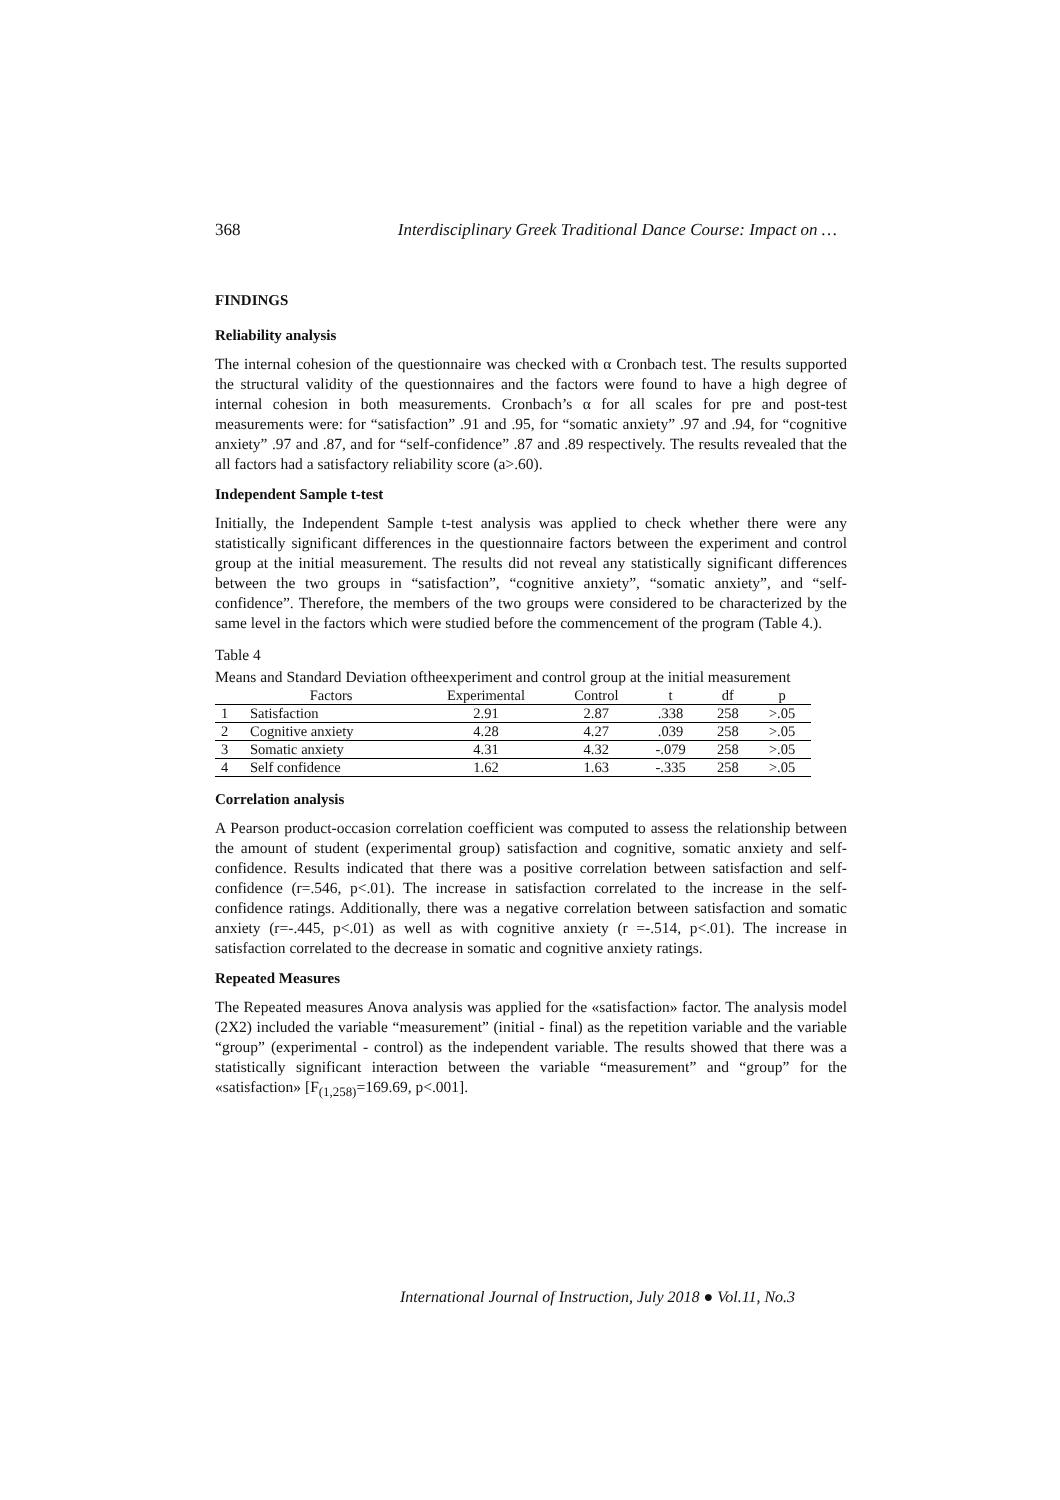368 Interdisciplinary Greek Traditional Dance Course: Impact on …
FINDINGS
Reliability analysis
The internal cohesion of the questionnaire was checked with α Cronbach test. The results supported the structural validity of the questionnaires and the factors were found to have a high degree of internal cohesion in both measurements. Cronbach’s α for all scales for pre and post-test measurements were: for “satisfaction” .91 and .95, for “somatic anxiety” .97 and .94, for “cognitive anxiety” .97 and .87, and for “self-confidence” .87 and .89 respectively. The results revealed that the all factors had a satisfactory reliability score (a>.60).
Independent Sample t-test
Initially, the Independent Sample t-test analysis was applied to check whether there were any statistically significant differences in the questionnaire factors between the experiment and control group at the initial measurement. The results did not reveal any statistically significant differences between the two groups in “satisfaction”, “cognitive anxiety”, “somatic anxiety”, and “self-confidence”. Therefore, the members of the two groups were considered to be characterized by the same level in the factors which were studied before the commencement of the program (Table 4.).
Table 4
Means and Standard Deviation oftheexperiment and control group at the initial measurement
| | Factors | Experimental | Control | t | df | p |
| --- | --- | --- | --- | --- | --- | --- |
| 1 | Satisfaction | 2.91 | 2.87 | .338 | 258 | >.05 |
| 2 | Cognitive anxiety | 4.28 | 4.27 | .039 | 258 | >.05 |
| 3 | Somatic anxiety | 4.31 | 4.32 | -.079 | 258 | >.05 |
| 4 | Self confidence | 1.62 | 1.63 | -.335 | 258 | >.05 |
Correlation analysis
A Pearson product-occasion correlation coefficient was computed to assess the relationship between the amount of student (experimental group) satisfaction and cognitive, somatic anxiety and self-confidence. Results indicated that there was a positive correlation between satisfaction and self-confidence (r=.546, p<.01). The increase in satisfaction correlated to the increase in the self-confidence ratings. Additionally, there was a negative correlation between satisfaction and somatic anxiety (r=-.445, p<.01) as well as with cognitive anxiety (r =-.514, p<.01). The increase in satisfaction correlated to the decrease in somatic and cognitive anxiety ratings.
Repeated Measures
The Repeated measures Anova analysis was applied for the «satisfaction» factor. The analysis model (2X2) included the variable “measurement” (initial - final) as the repetition variable and the variable “group” (experimental - control) as the independent variable. The results showed that there was a statistically significant interaction between the variable “measurement” and “group” for the «satisfaction» [F<sub>(1,258)</sub>=169.69, p<.001].
International Journal of Instruction, July 2018 ● Vol.11, No.3